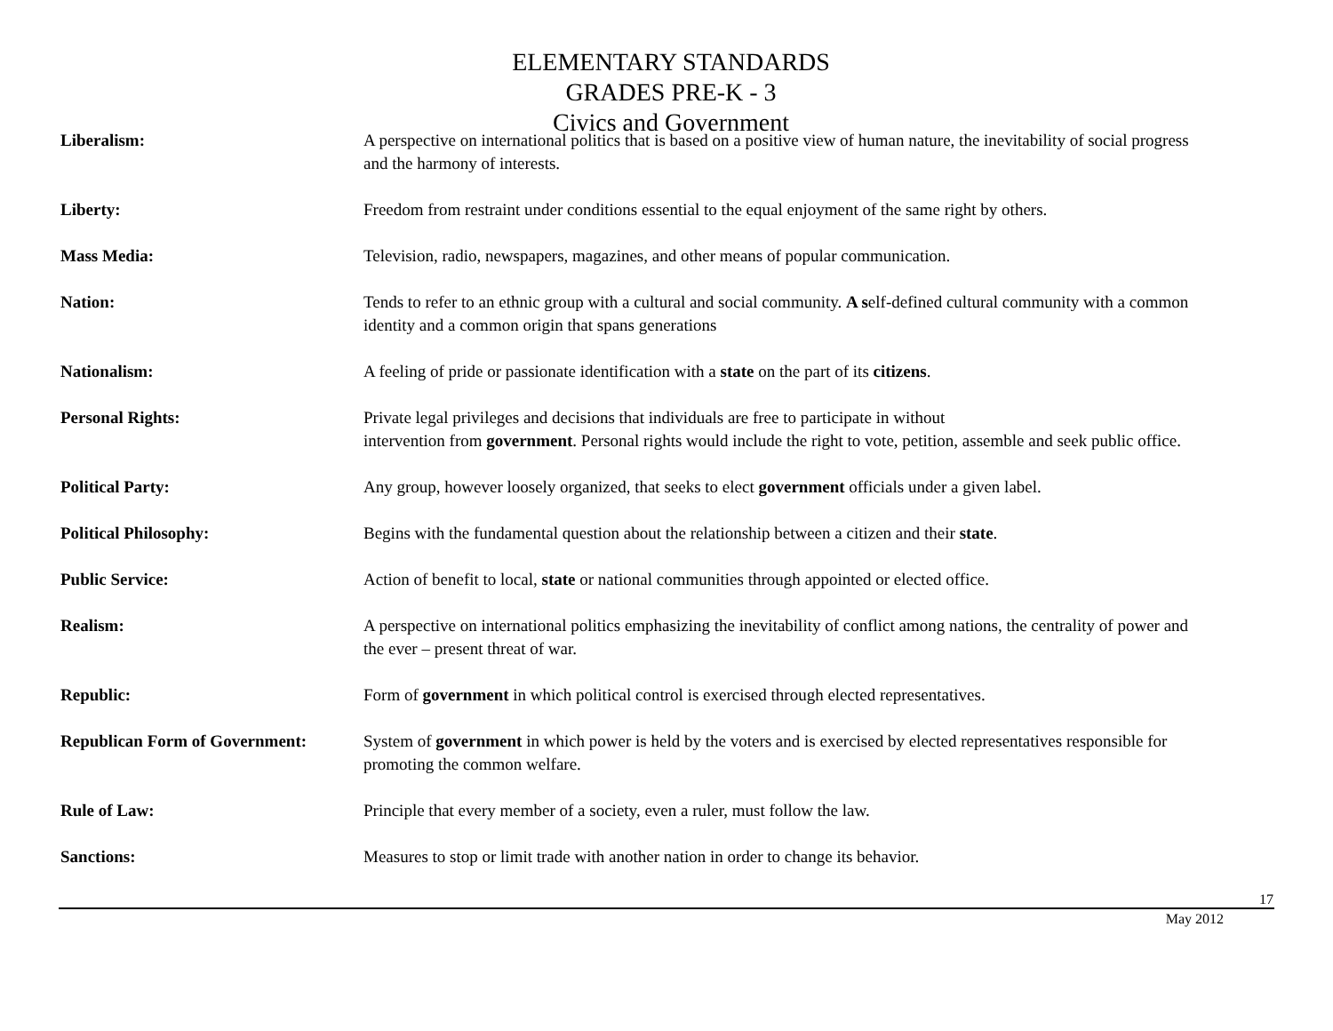ELEMENTARY STANDARDS
GRADES PRE-K - 3
Civics and Government
Liberalism: A perspective on international politics that is based on a positive view of human nature, the inevitability of social progress and the harmony of interests.
Liberty: Freedom from restraint under conditions essential to the equal enjoyment of the same right by others.
Mass Media: Television, radio, newspapers, magazines, and other means of popular communication.
Nation: Tends to refer to an ethnic group with a cultural and social community. A self-defined cultural community with a common identity and a common origin that spans generations
Nationalism: A feeling of pride or passionate identification with a state on the part of its citizens.
Personal Rights: Private legal privileges and decisions that individuals are free to participate in without
intervention from government. Personal rights would include the right to vote, petition, assemble and seek public office.
Political Party: Any group, however loosely organized, that seeks to elect government officials under a given label.
Political Philosophy: Begins with the fundamental question about the relationship between a citizen and their state.
Public Service: Action of benefit to local, state or national communities through appointed or elected office.
Realism: A perspective on international politics emphasizing the inevitability of conflict among nations, the centrality of power and the ever – present threat of war.
Republic: Form of government in which political control is exercised through elected representatives.
Republican Form of Government:
System of government in which power is held by the voters and is exercised by elected representatives responsible for promoting the common welfare.
Rule of Law: Principle that every member of a society, even a ruler, must follow the law.
Sanctions: Measures to stop or limit trade with another nation in order to change its behavior.
17
May 2012